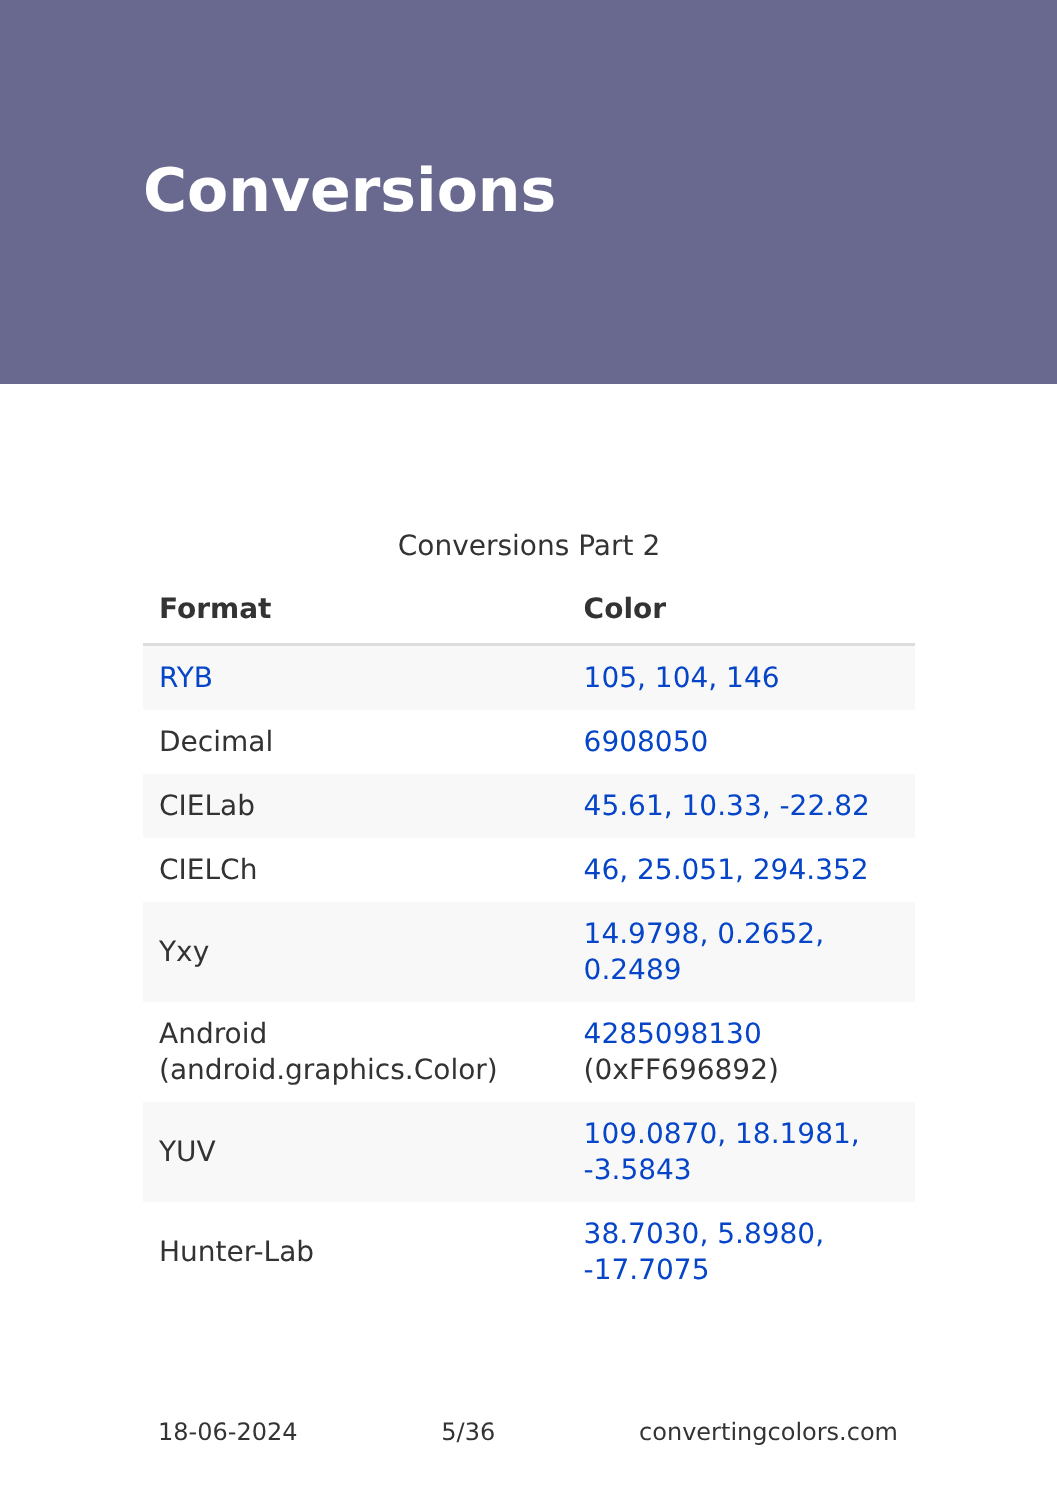Conversions
Conversions Part 2
| Format | Color |
| --- | --- |
| RYB | 105, 104, 146 |
| Decimal | 6908050 |
| CIELab | 45.61, 10.33, -22.82 |
| CIELCh | 46, 25.051, 294.352 |
| Yxy | 14.9798, 0.2652, 0.2489 |
| Android (android.graphics.Color) | 4285098130 (0xFF696892) |
| YUV | 109.0870, 18.1981, -3.5843 |
| Hunter-Lab | 38.7030, 5.8980, -17.7075 |
18-06-2024 5/36 convertingcolors.com